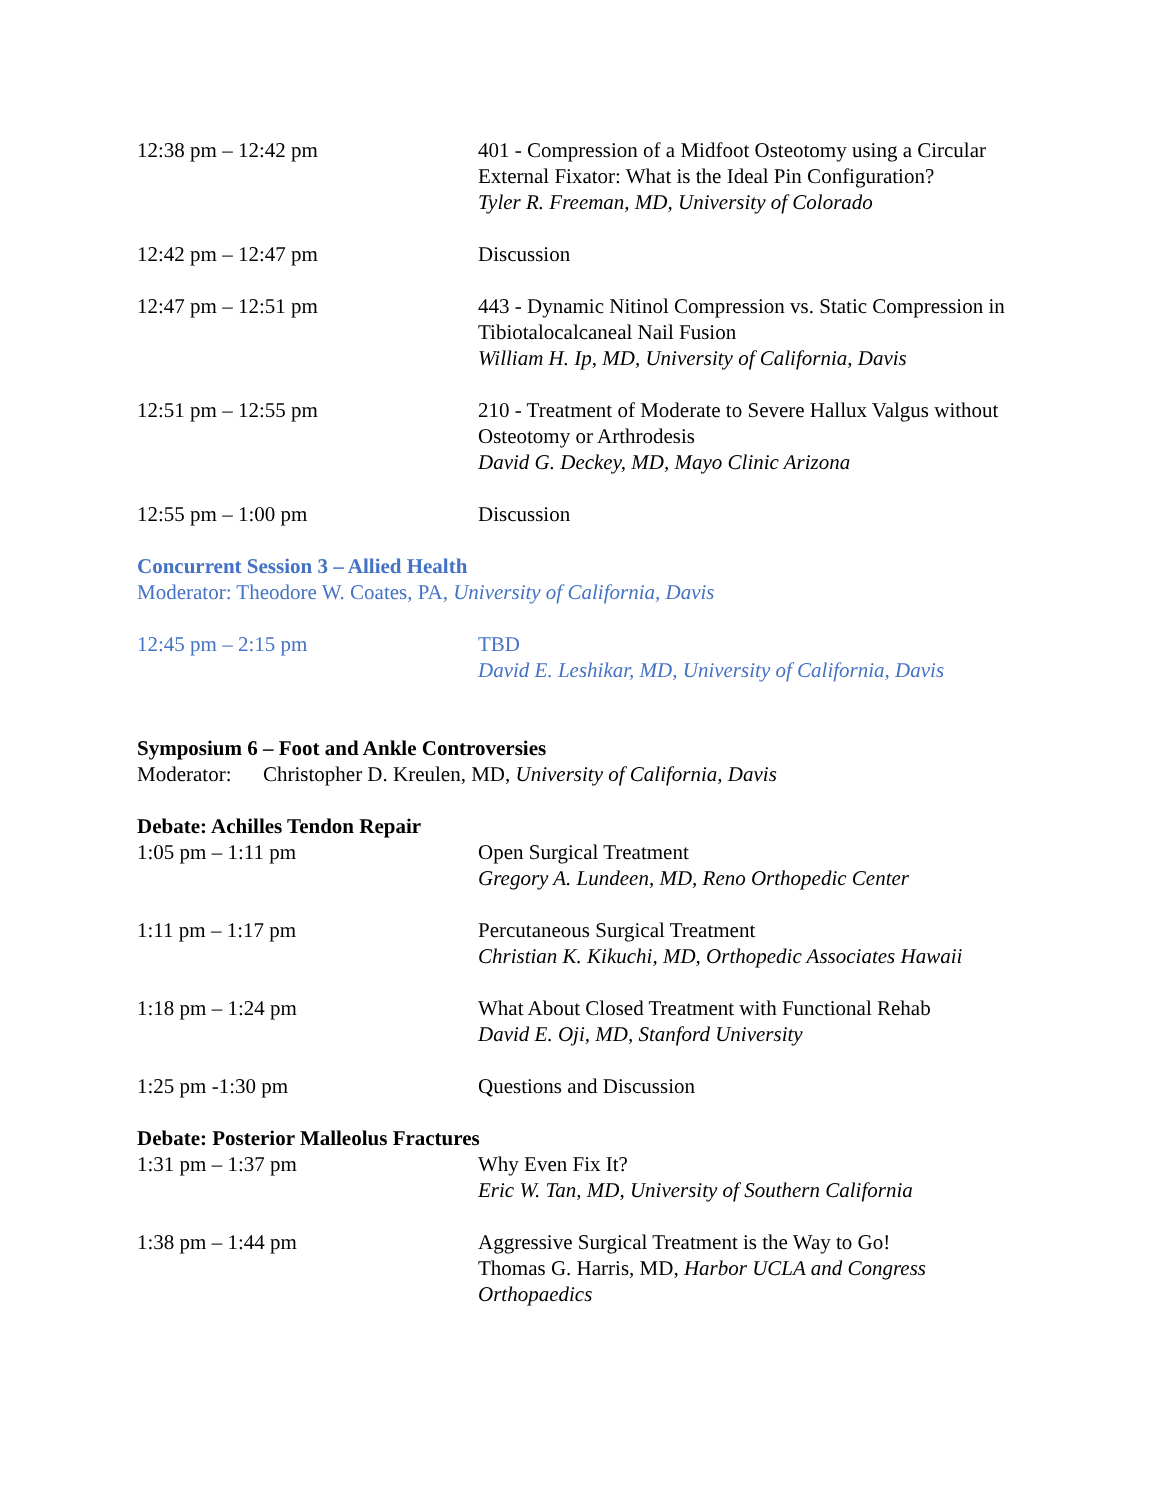12:38 pm – 12:42 pm 401 - Compression of a Midfoot Osteotomy using a Circular External Fixator: What is the Ideal Pin Configuration?
Tyler R. Freeman, MD, University of Colorado
12:42 pm – 12:47 pm Discussion
12:47 pm – 12:51 pm 443 - Dynamic Nitinol Compression vs. Static Compression in Tibiotalocalcaneal Nail Fusion
William H. Ip, MD, University of California, Davis
12:51 pm – 12:55 pm 210 - Treatment of Moderate to Severe Hallux Valgus without Osteotomy or Arthrodesis
David G. Deckey, MD, Mayo Clinic Arizona
12:55 pm – 1:00 pm Discussion
Concurrent Session 3 – Allied Health
Moderator: Theodore W. Coates, PA, University of California, Davis
12:45 pm – 2:15 pm TBD
David E. Leshikar, MD, University of California, Davis
Symposium 6 – Foot and Ankle Controversies
Moderator: Christopher D. Kreulen, MD, University of California, Davis
Debate: Achilles Tendon Repair
1:05 pm – 1:11 pm Open Surgical Treatment
Gregory A. Lundeen, MD, Reno Orthopedic Center
1:11 pm – 1:17 pm Percutaneous Surgical Treatment
Christian K. Kikuchi, MD, Orthopedic Associates Hawaii
1:18 pm – 1:24 pm What About Closed Treatment with Functional Rehab
David E. Oji, MD, Stanford University
1:25 pm -1:30 pm Questions and Discussion
Debate: Posterior Malleolus Fractures
1:31 pm – 1:37 pm Why Even Fix It?
Eric W. Tan, MD, University of Southern California
1:38 pm – 1:44 pm Aggressive Surgical Treatment is the Way to Go!
Thomas G. Harris, MD, Harbor UCLA and Congress Orthopaedics